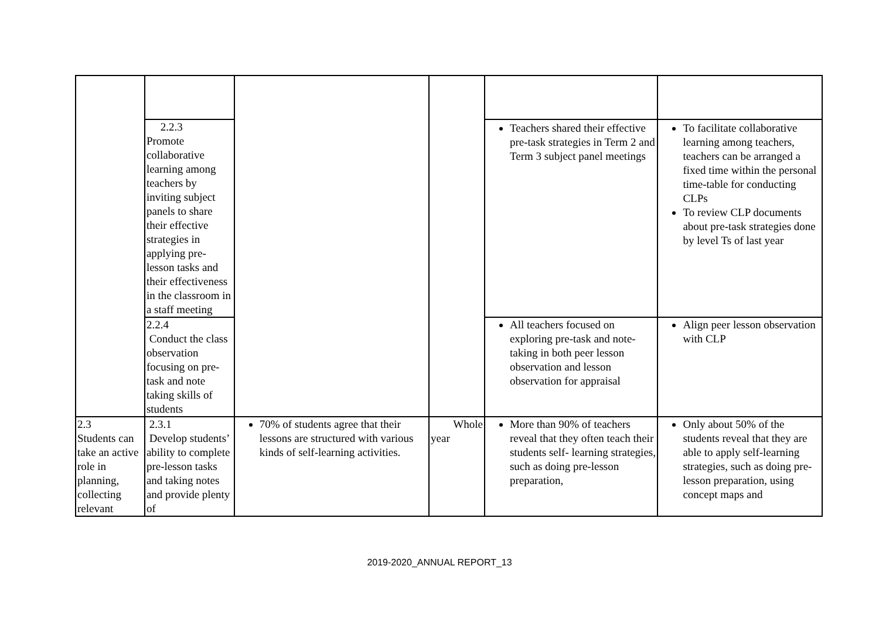| | 2.2.3 Promote collaborative learning among teachers by inviting subject panels to share their effective strategies in applying pre-lesson tasks and their effectiveness in the classroom in a staff meeting | | | Teachers shared their effective pre-task strategies in Term 2 and Term 3 subject panel meetings | To facilitate collaborative learning among teachers, teachers can be arranged a fixed time within the personal time-table for conducting CLPs To review CLP documents about pre-task strategies done by level Ts of last year |
| | 2.2.4 Conduct the class observation focusing on pre-task and note taking skills of students | | | All teachers focused on exploring pre-task and note-taking in both peer lesson observation and lesson observation for appraisal | Align peer lesson observation with CLP |
| 2.3 Students can take an active role in planning, collecting relevant | 2.3.1 Develop students’ ability to complete pre-lesson tasks and taking notes and provide plenty of | 70% of students agree that their lessons are structured with various kinds of self-learning activities. | Whole year | More than 90% of teachers reveal that they often teach their students self- learning strategies, such as doing pre-lesson preparation, | Only about 50% of the students reveal that they are able to apply self-learning strategies, such as doing pre-lesson preparation, using concept maps and |
2019-2020_ANNUAL REPORT_13